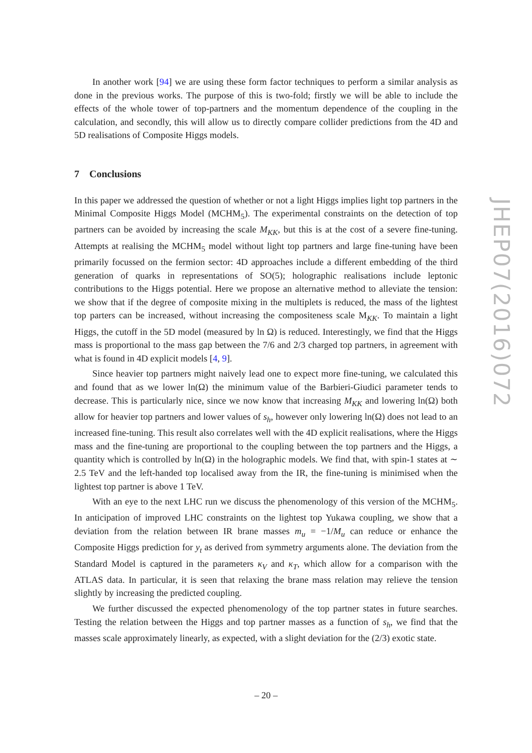In another work [94] we are using these form factor techniques to perform a similar analysis as done in the previous works. The purpose of this is two-fold; firstly we will be able to include the effects of the whole tower of top-partners and the momentum dependence of the coupling in the calculation, and secondly, this will allow us to directly compare collider predictions from the 4D and 5D realisations of Composite Higgs models.
7 Conclusions
In this paper we addressed the question of whether or not a light Higgs implies light top partners in the Minimal Composite Higgs Model (MCHM<sub>5</sub>). The experimental constraints on the detection of top partners can be avoided by increasing the scale M<sub>KK</sub>, but this is at the cost of a severe fine-tuning. Attempts at realising the MCHM<sub>5</sub> model without light top partners and large fine-tuning have been primarily focussed on the fermion sector: 4D approaches include a different embedding of the third generation of quarks in representations of SO(5); holographic realisations include leptonic contributions to the Higgs potential. Here we propose an alternative method to alleviate the tension: we show that if the degree of composite mixing in the multiplets is reduced, the mass of the lightest top parters can be increased, without increasing the compositeness scale M<sub>KK</sub>. To maintain a light Higgs, the cutoff in the 5D model (measured by ln Ω) is reduced. Interestingly, we find that the Higgs mass is proportional to the mass gap between the 7/6 and 2/3 charged top partners, in agreement with what is found in 4D explicit models [4, 9].
Since heavier top partners might naively lead one to expect more fine-tuning, we calculated this and found that as we lower ln(Ω) the minimum value of the Barbieri-Giudici parameter tends to decrease. This is particularly nice, since we now know that increasing M<sub>KK</sub> and lowering ln(Ω) both allow for heavier top partners and lower values of s<sub>h</sub>, however only lowering ln(Ω) does not lead to an increased fine-tuning. This result also correlates well with the 4D explicit realisations, where the Higgs mass and the fine-tuning are proportional to the coupling between the top partners and the Higgs, a quantity which is controlled by ln(Ω) in the holographic models. We find that, with spin-1 states at ∼ 2.5 TeV and the left-handed top localised away from the IR, the fine-tuning is minimised when the lightest top partner is above 1 TeV.
With an eye to the next LHC run we discuss the phenomenology of this version of the MCHM<sub>5</sub>. In anticipation of improved LHC constraints on the lightest top Yukawa coupling, we show that a deviation from the relation between IR brane masses m<sub>u</sub> = −1/M<sub>u</sub> can reduce or enhance the Composite Higgs prediction for y<sub>t</sub> as derived from symmetry arguments alone. The deviation from the Standard Model is captured in the parameters κ<sub>V</sub> and κ<sub>T</sub>, which allow for a comparison with the ATLAS data. In particular, it is seen that relaxing the brane mass relation may relieve the tension slightly by increasing the predicted coupling.
We further discussed the expected phenomenology of the top partner states in future searches. Testing the relation between the Higgs and top partner masses as a function of s<sub>h</sub>, we find that the masses scale approximately linearly, as expected, with a slight deviation for the (2/3) exotic state.
JHEP07(2016)072
– 20 –